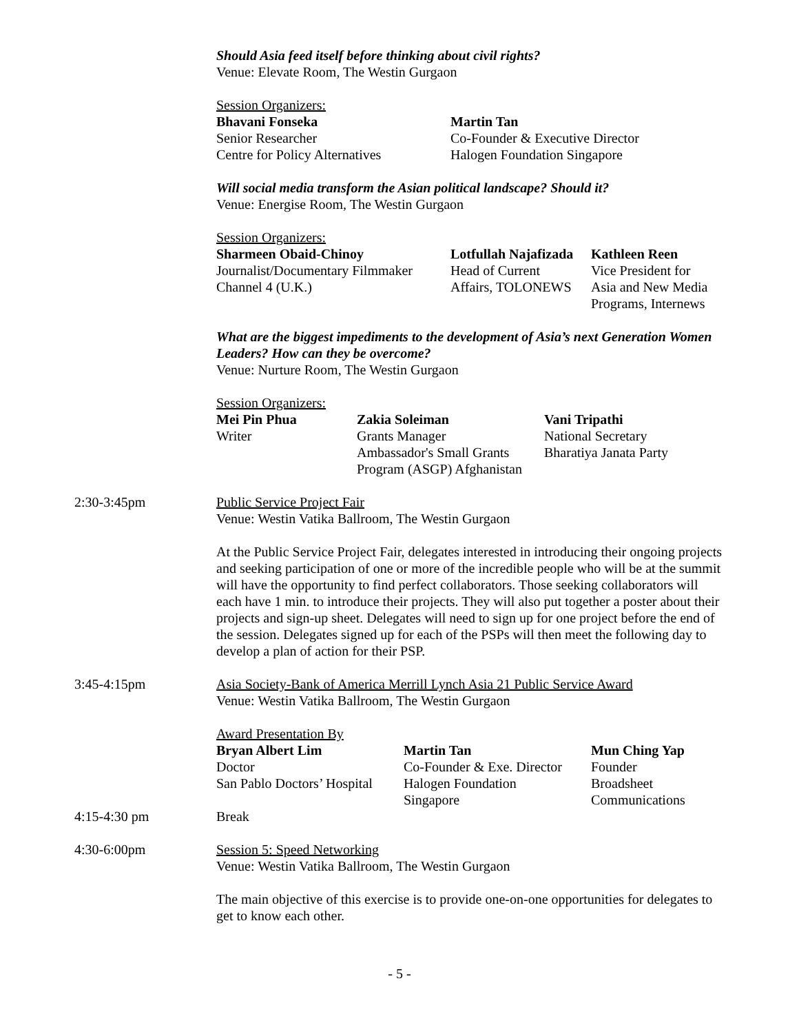Should Asia feed itself before thinking about civil rights?
Venue: Elevate Room, The Westin Gurgaon
Session Organizers:
| Bhavani Fonseka Senior Researcher Centre for Policy Alternatives | Martin Tan Co-Founder & Executive Director Halogen Foundation Singapore |
Will social media transform the Asian political landscape? Should it?
Venue: Energise Room, The Westin Gurgaon
Session Organizers:
| Sharmeen Obaid-Chinoy Journalist/Documentary Filmmaker Channel 4 (U.K.) | Lotfullah Najafizada Head of Current Affairs, TOLONEWS | Kathleen Reen Vice President for Asia and New Media Programs, Internews |
What are the biggest impediments to the development of Asia’s next Generation Women Leaders? How can they be overcome?
Venue: Nurture Room, The Westin Gurgaon
Session Organizers:
| Mei Pin Phua Writer | Zakia Soleiman Grants Manager Ambassador's Small Grants Program (ASGP) Afghanistan | Vani Tripathi National Secretary Bharatiya Janata Party |
2:30-3:45pm Public Service Project Fair
Venue: Westin Vatika Ballroom, The Westin Gurgaon
At the Public Service Project Fair, delegates interested in introducing their ongoing projects and seeking participation of one or more of the incredible people who will be at the summit will have the opportunity to find perfect collaborators. Those seeking collaborators will each have 1 min. to introduce their projects. They will also put together a poster about their projects and sign-up sheet. Delegates will need to sign up for one project before the end of the session. Delegates signed up for each of the PSPs will then meet the following day to develop a plan of action for their PSP.
3:45-4:15pm Asia Society-Bank of America Merrill Lynch Asia 21 Public Service Award
Venue: Westin Vatika Ballroom, The Westin Gurgaon
Award Presentation By
| Bryan Albert Lim Doctor San Pablo Doctors’ Hospital | Martin Tan Co-Founder & Exe. Director Halogen Foundation Singapore | Mun Ching Yap Founder Broadsheet Communications |
4:15-4:30 pm Break
4:30-6:00pm Session 5: Speed Networking
Venue: Westin Vatika Ballroom, The Westin Gurgaon
The main objective of this exercise is to provide one-on-one opportunities for delegates to get to know each other.
- 5 -